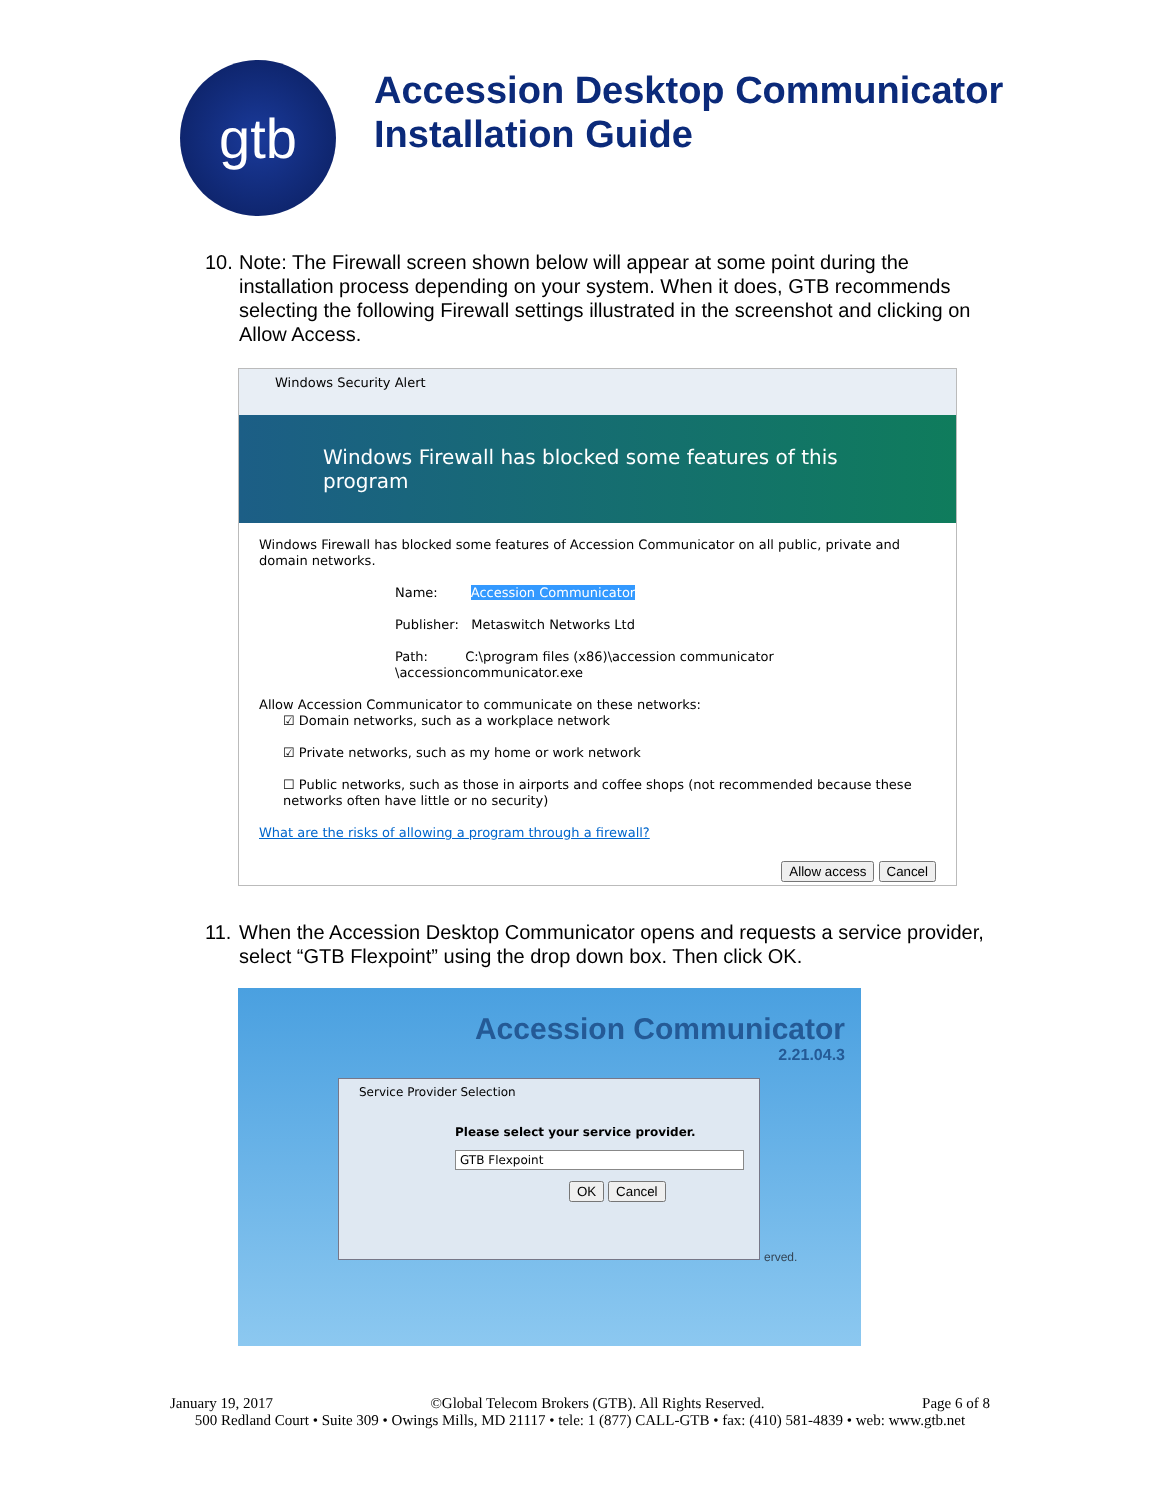gtb
Accession Desktop Communicator
Installation Guide
10.
Note: The Firewall screen shown below will appear at some point during the installation process depending on your system. When it does, GTB recommends selecting the following Firewall settings illustrated in the screenshot and clicking on Allow Access.
Windows Security Alert
Windows Firewall has blocked some features of this program
Windows Firewall has blocked some features of Accession Communicator on all public, private and domain networks.
Name: Accession Communicator
Publisher: Metaswitch Networks Ltd
Path: C:\program files (x86)\accession communicator \accessioncommunicator.exe
Allow Accession Communicator to communicate on these networks:
☑ Domain networks, such as a workplace network
☑ Private networks, such as my home or work network
☐ Public networks, such as those in airports and coffee shops (not recommended because these networks often have little or no security)
What are the risks of allowing a program through a firewall?
Allow access Cancel
11.
When the Accession Desktop Communicator opens and requests a service provider, select “GTB Flexpoint” using the drop down box. Then click OK.
Accession Communicator
2.21.04.3
Service Provider Selection
Please select your service provider.
GTB Flexpoint
OK Cancel
erved.
January 19, 2017 ©Global Telecom Brokers (GTB). All Rights Reserved. Page 6 of 8
500 Redland Court • Suite 309 • Owings Mills, MD 21117 • tele: 1 (877) CALL-GTB • fax: (410) 581-4839 • web: www.gtb.net